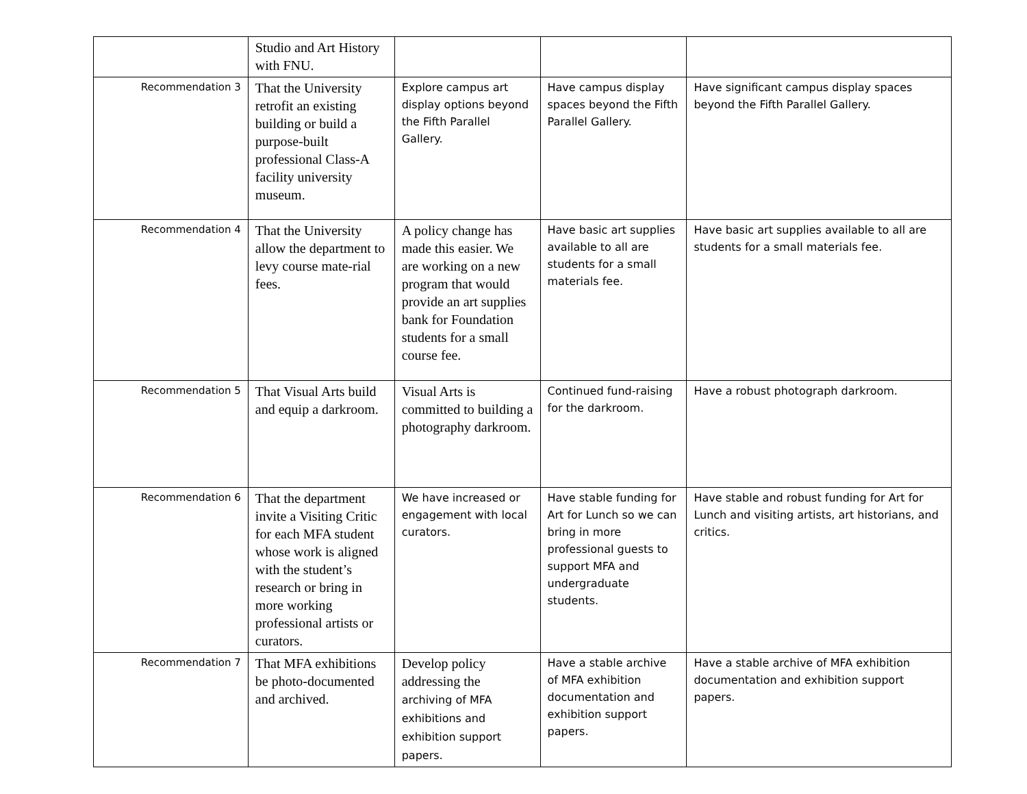| | Studio and Art History with FNU. | | | |
| Recommendation 3 | That the University retrofit an existing building or build a purpose-built professional Class-A facility university museum. | Explore campus art display options beyond the Fifth Parallel Gallery. | Have campus display spaces beyond the Fifth Parallel Gallery. | Have significant campus display spaces beyond the Fifth Parallel Gallery. |
| Recommendation 4 | That the University allow the department to levy course mate-rial fees. | A policy change has made this easier. We are working on a new program that would provide an art supplies bank for Foundation students for a small course fee. | Have basic art supplies available to all are students for a small materials fee. | Have basic art supplies available to all are students for a small materials fee. |
| Recommendation 5 | That Visual Arts build and equip a darkroom. | Visual Arts is committed to building a photography darkroom. | Continued fund-raising for the darkroom. | Have a robust photograph darkroom. |
| Recommendation 6 | That the department invite a Visiting Critic for each MFA student whose work is aligned with the student’s research or bring in more working professional artists or curators. | We have increased or engagement with local curators. | Have stable funding for Art for Lunch so we can bring in more professional guests to support MFA and undergraduate students. | Have stable and robust funding for Art for Lunch and visiting artists, art historians, and critics. |
| Recommendation 7 | That MFA exhibitions be photo-documented and archived. | Develop policy addressing the archiving of MFA exhibitions and exhibition support papers. | Have a stable archive of MFA exhibition documentation and exhibition support papers. | Have a stable archive of MFA exhibition documentation and exhibition support papers. |